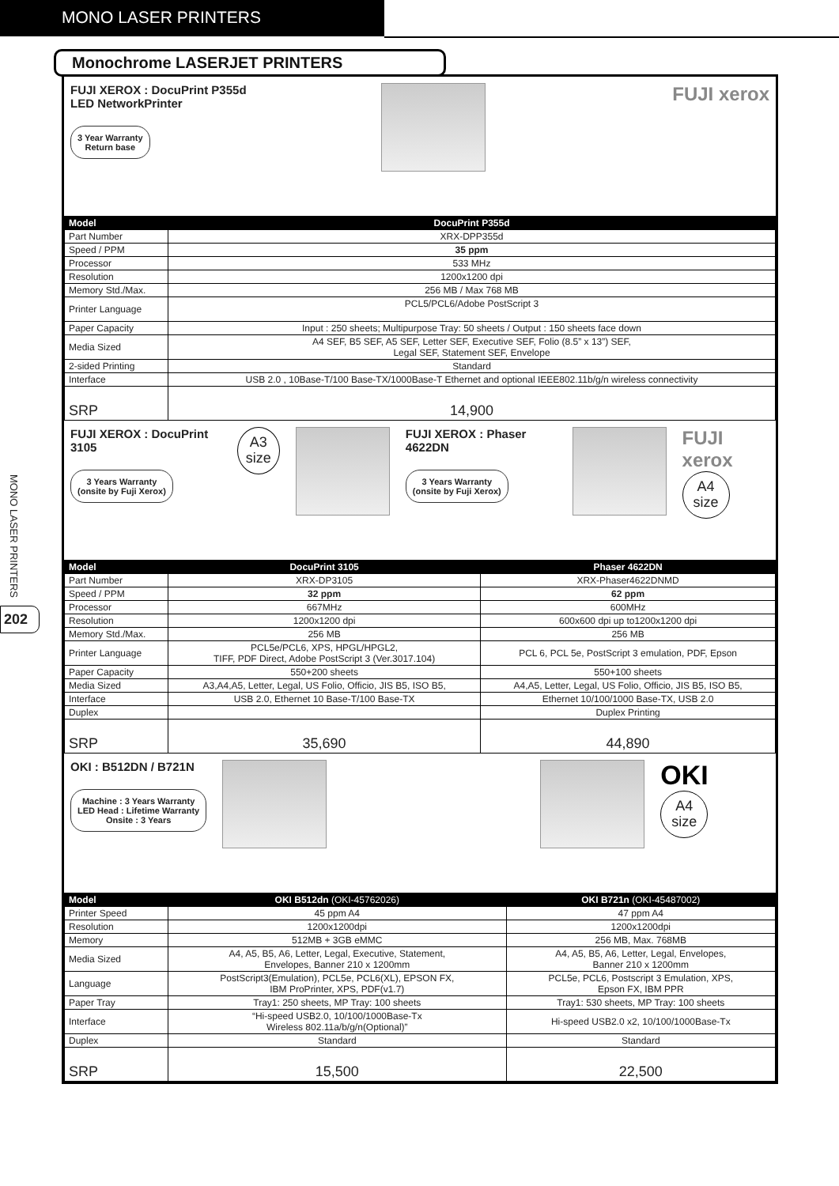MONO LASER PRINTERS
MONO LASER PRINTERS
202
Monochrome LASERJET PRINTERS
FUJI XEROX : DocuPrint P355d
LED NetworkPrinter
3 Year Warranty
Return base
FUJI xerox
| Model | DocuPrint P355d |
| --- | --- |
| Part Number | XRX-DPP355d |
| Speed / PPM | 35 ppm |
| Processor | 533 MHz |
| Resolution | 1200x1200 dpi |
| Memory Std./Max. | 256 MB / Max 768 MB |
| Printer Language | PCL5/PCL6/Adobe PostScript 3 |
| Paper Capacity | Input : 250 sheets; Multipurpose Tray: 50 sheets / Output : 150 sheets face down |
| Media Sized | A4 SEF, B5 SEF, A5 SEF, Letter SEF, Executive SEF, Folio (8.5” x 13”) SEF, Legal SEF, Statement SEF, Envelope |
| 2-sided Printing | Standard |
| Interface | USB 2.0 , 10Base-T/100 Base-TX/1000Base-T Ethernet and optional IEEE802.11b/g/n wireless connectivity |
| SRP | 14,900 |
FUJI XEROX : DocuPrint 3105
3 Years Warranty
(onsite by Fuji Xerox)
A3
size
FUJI XEROX : Phaser 4622DN
3 Years Warranty
(onsite by Fuji Xerox)
FUJI xerox
A4
size
| Model | DocuPrint 3105 | Phaser 4622DN |
| --- | --- | --- |
| Part Number | XRX-DP3105 | XRX-Phaser4622DNMD |
| Speed / PPM | 32 ppm | 62 ppm |
| Processor | 667MHz | 600MHz |
| Resolution | 1200x1200 dpi | 600x600 dpi up to1200x1200 dpi |
| Memory Std./Max. | 256 MB | 256 MB |
| Printer Language | PCL5e/PCL6, XPS, HPGL/HPGL2, TIFF, PDF Direct, Adobe PostScript 3 (Ver.3017.104) | PCL 6, PCL 5e, PostScript 3 emulation, PDF, Epson |
| Paper Capacity | 550+200 sheets | 550+100 sheets |
| Media Sized | A3,A4,A5, Letter, Legal, US Folio, Officio, JIS B5, ISO B5, | A4,A5, Letter, Legal, US Folio, Officio, JIS B5, ISO B5, |
| Interface | USB 2.0, Ethernet 10 Base-T/100 Base-TX | Ethernet 10/100/1000 Base-TX, USB 2.0 |
| Duplex | | Duplex Printing |
| SRP | 35,690 | 44,890 |
OKI : B512DN / B721N
Machine : 3 Years Warranty
LED Head : Lifetime Warranty
Onsite : 3 Years
OKI
A4
size
| Model | OKI B512dn (OKI-45762026) | OKI B721n (OKI-45487002) |
| --- | --- | --- |
| Printer Speed | 45 ppm A4 | 47 ppm A4 |
| Resolution | 1200x1200dpi | 1200x1200dpi |
| Memory | 512MB + 3GB eMMC | 256 MB, Max. 768MB |
| Media Sized | A4, A5, B5, A6, Letter, Legal, Executive, Statement, Envelopes, Banner 210 x 1200mm | A4, A5, B5, A6, Letter, Legal, Envelopes, Banner 210 x 1200mm |
| Language | PostScript3(Emulation), PCL5e, PCL6(XL), EPSON FX, IBM ProPrinter, XPS, PDF(v1.7) | PCL5e, PCL6, Postscript 3 Emulation, XPS, Epson FX, IBM PPR |
| Paper Tray | Tray1: 250 sheets, MP Tray: 100 sheets | Tray1: 530 sheets, MP Tray: 100 sheets |
| Interface | “Hi-speed USB2.0, 10/100/1000Base-Tx Wireless 802.11a/b/g/n(Optional)” | Hi-speed USB2.0 x2, 10/100/1000Base-Tx |
| Duplex | Standard | Standard |
| SRP | 15,500 | 22,500 |